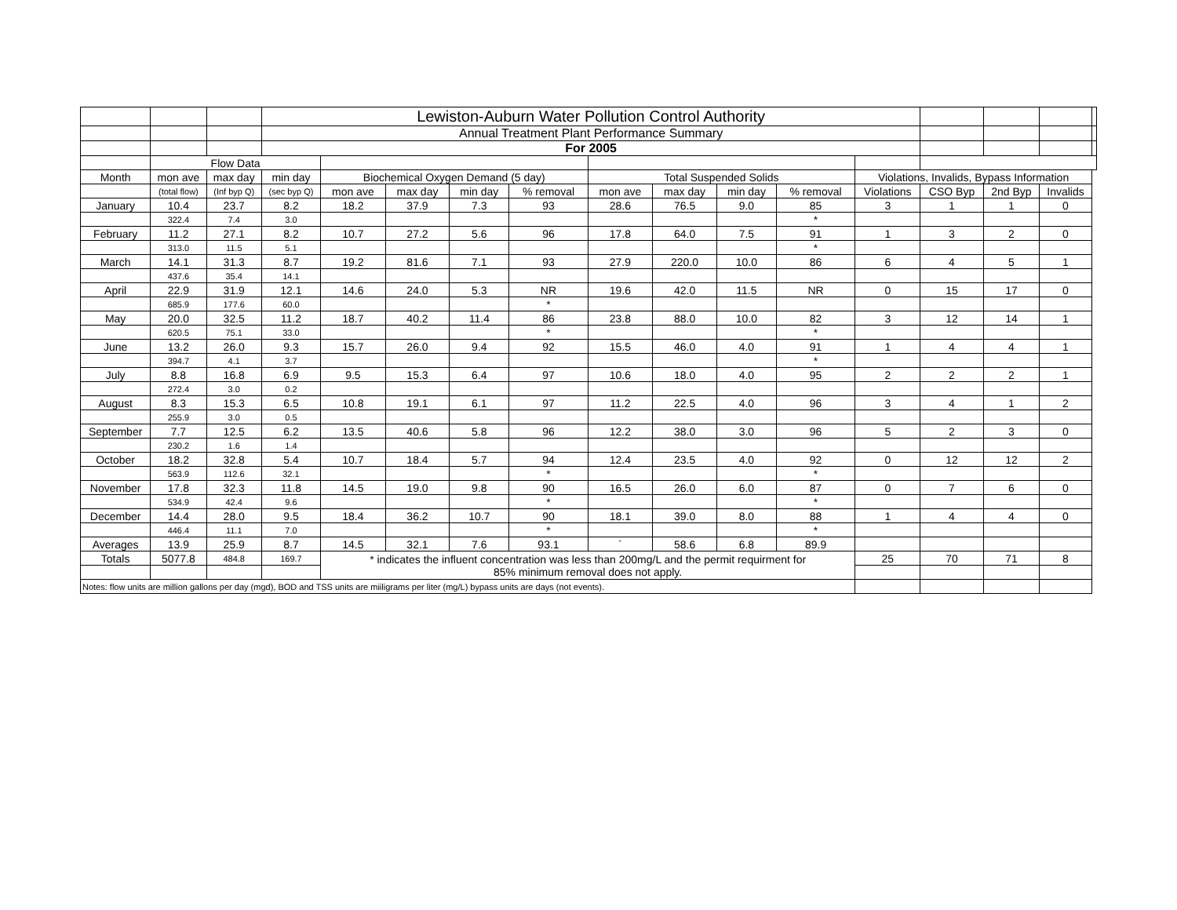| | | | Lewiston-Auburn Water Pollution Control Authority | | | | | | | | | | | | | |
| | | | Annual Treatment Plant Performance Summary | | | | | | | | | | | | | |
| | | | For 2005 | | | | | | | | | | | | | |
| | Flow Data | | | | | | | | | | | | | | | |
| Month | mon ave | max day | min day | Biochemical Oxygen Demand (5 day) | | | | Total Suspended Solids | | | | Violations, Invalids, Bypass Information | | | | |
| | (total flow) | (Inf byp Q) | (sec byp Q) | mon ave | max day | min day | % removal | mon ave | max day | min day | % removal | Violations | CSO Byp | 2nd Byp | Invalids | |
| January | 10.4 | 23.7 | 8.2 | 18.2 | 37.9 | 7.3 | 93 | 28.6 | 76.5 | 9.0 | 85 | 3 | 1 | 1 | 0 | |
| | 322.4 | 7.4 | 3.0 | | | | | | | | * | | | | | |
| February | 11.2 | 27.1 | 8.2 | 10.7 | 27.2 | 5.6 | 96 | 17.8 | 64.0 | 7.5 | 91 | 1 | 3 | 2 | 0 | |
| | 313.0 | 11.5 | 5.1 | | | | | | | | * | | | | | |
| March | 14.1 | 31.3 | 8.7 | 19.2 | 81.6 | 7.1 | 93 | 27.9 | 220.0 | 10.0 | 86 | 6 | 4 | 5 | 1 | |
| | 437.6 | 35.4 | 14.1 | | | | | | | | | | | | | |
| April | 22.9 | 31.9 | 12.1 | 14.6 | 24.0 | 5.3 | NR | 19.6 | 42.0 | 11.5 | NR | 0 | 15 | 17 | 0 | |
| | 685.9 | 177.6 | 60.0 | | | | * | | | | | | | | | |
| May | 20.0 | 32.5 | 11.2 | 18.7 | 40.2 | 11.4 | 86 | 23.8 | 88.0 | 10.0 | 82 | 3 | 12 | 14 | 1 | |
| | 620.5 | 75.1 | 33.0 | | | | * | | | | * | | | | | |
| June | 13.2 | 26.0 | 9.3 | 15.7 | 26.0 | 9.4 | 92 | 15.5 | 46.0 | 4.0 | 91 | 1 | 4 | 4 | 1 | |
| | 394.7 | 4.1 | 3.7 | | | | | | | | * | | | | | |
| July | 8.8 | 16.8 | 6.9 | 9.5 | 15.3 | 6.4 | 97 | 10.6 | 18.0 | 4.0 | 95 | 2 | 2 | 2 | 1 | |
| | 272.4 | 3.0 | 0.2 | | | | | | | | | | | | | |
| August | 8.3 | 15.3 | 6.5 | 10.8 | 19.1 | 6.1 | 97 | 11.2 | 22.5 | 4.0 | 96 | 3 | 4 | 1 | 2 | |
| | 255.9 | 3.0 | 0.5 | | | | | | | | | | | | | |
| September | 7.7 | 12.5 | 6.2 | 13.5 | 40.6 | 5.8 | 96 | 12.2 | 38.0 | 3.0 | 96 | 5 | 2 | 3 | 0 | |
| | 230.2 | 1.6 | 1.4 | | | | | | | | | | | | | |
| October | 18.2 | 32.8 | 5.4 | 10.7 | 18.4 | 5.7 | 94 | 12.4 | 23.5 | 4.0 | 92 | 0 | 12 | 12 | 2 | |
| | 563.9 | 112.6 | 32.1 | | | | * | | | | * | | | | | |
| November | 17.8 | 32.3 | 11.8 | 14.5 | 19.0 | 9.8 | 90 | 16.5 | 26.0 | 6.0 | 87 | 0 | 7 | 6 | 0 | |
| | 534.9 | 42.4 | 9.6 | | | | * | | | | * | | | | | |
| December | 14.4 | 28.0 | 9.5 | 18.4 | 36.2 | 10.7 | 90 | 18.1 | 39.0 | 8.0 | 88 | 1 | 4 | 4 | 0 | |
| | 446.4 | 11.1 | 7.0 | | | | * | | | | * | | | | | |
| Averages | 13.9 | 25.9 | 8.7 | 14.5 | 32.1 | 7.6 | 93.1 | ` | 58.6 | 6.8 | 89.9 | | | | | |
| Totals | 5077.8 | 484.8 | 169.7 | * indicates the influent concentration was less than 200mg/L and the permit requirment for 85% minimum removal does not apply. | | | | | | | | 25 | 70 | 71 | 8 | |
| Notes: flow units are million gallons per day (mgd), BOD and TSS units are miiligrams per liter (mg/L) bypass units are days (not events). | | | | | | | | | | | | | | | | |